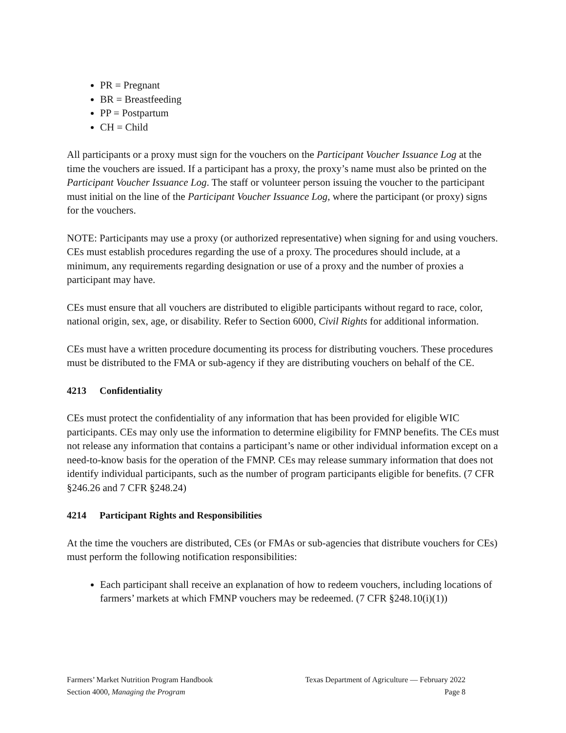PR = Pregnant
BR = Breastfeeding
PP = Postpartum
CH = Child
All participants or a proxy must sign for the vouchers on the Participant Voucher Issuance Log at the time the vouchers are issued. If a participant has a proxy, the proxy’s name must also be printed on the Participant Voucher Issuance Log. The staff or volunteer person issuing the voucher to the participant must initial on the line of the Participant Voucher Issuance Log, where the participant (or proxy) signs for the vouchers.
NOTE: Participants may use a proxy (or authorized representative) when signing for and using vouchers. CEs must establish procedures regarding the use of a proxy. The procedures should include, at a minimum, any requirements regarding designation or use of a proxy and the number of proxies a participant may have.
CEs must ensure that all vouchers are distributed to eligible participants without regard to race, color, national origin, sex, age, or disability. Refer to Section 6000, Civil Rights for additional information.
CEs must have a written procedure documenting its process for distributing vouchers. These procedures must be distributed to the FMA or sub-agency if they are distributing vouchers on behalf of the CE.
4213 Confidentiality
CEs must protect the confidentiality of any information that has been provided for eligible WIC participants. CEs may only use the information to determine eligibility for FMNP benefits. The CEs must not release any information that contains a participant’s name or other individual information except on a need-to-know basis for the operation of the FMNP. CEs may release summary information that does not identify individual participants, such as the number of program participants eligible for benefits. (7 CFR §246.26 and 7 CFR §248.24)
4214 Participant Rights and Responsibilities
At the time the vouchers are distributed, CEs (or FMAs or sub-agencies that distribute vouchers for CEs) must perform the following notification responsibilities:
Each participant shall receive an explanation of how to redeem vouchers, including locations of farmers’ markets at which FMNP vouchers may be redeemed. (7 CFR §248.10(i)(1))
Farmers’ Market Nutrition Program Handbook Texas Department of Agriculture — February 2022
Section 4000, Managing the Program Page 8